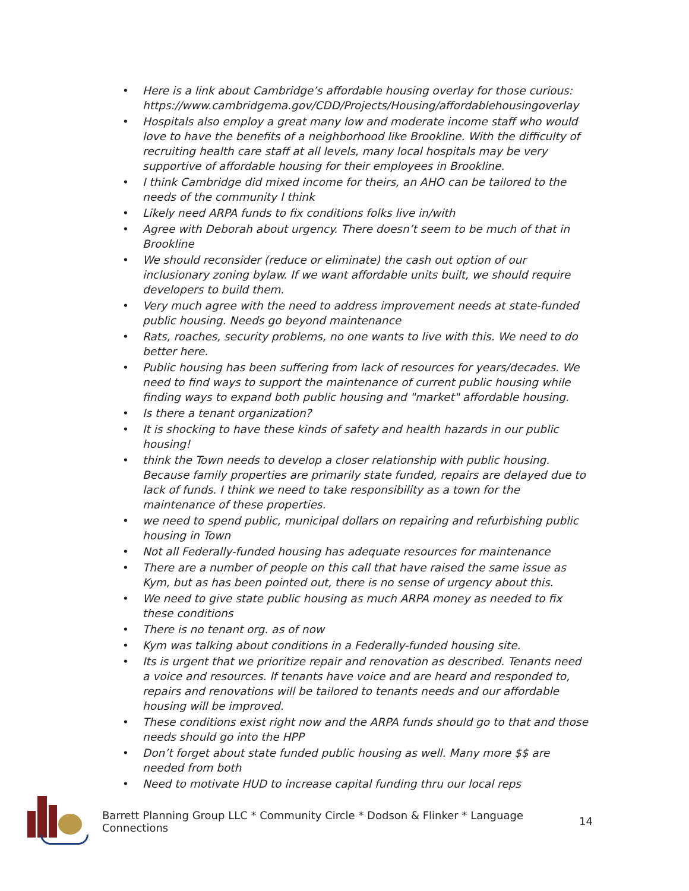• Here is a link about Cambridge’s affordable housing overlay for those curious: https://www.cambridgema.gov/CDD/Projects/Housing/affordablehousingoverlay
• Hospitals also employ a great many low and moderate income staff who would love to have the benefits of a neighborhood like Brookline. With the difficulty of recruiting health care staff at all levels, many local hospitals may be very supportive of affordable housing for their employees in Brookline.
• I think Cambridge did mixed income for theirs, an AHO can be tailored to the needs of the community I think
• Likely need ARPA funds to fix conditions folks live in/with
• Agree with Deborah about urgency. There doesn’t seem to be much of that in Brookline
• We should reconsider (reduce or eliminate) the cash out option of our inclusionary zoning bylaw. If we want affordable units built, we should require developers to build them.
• Very much agree with the need to address improvement needs at state-funded public housing. Needs go beyond maintenance
• Rats, roaches, security problems, no one wants to live with this. We need to do better here.
• Public housing has been suffering from lack of resources for years/decades. We need to find ways to support the maintenance of current public housing while finding ways to expand both public housing and "market" affordable housing.
• Is there a tenant organization?
• It is shocking to have these kinds of safety and health hazards in our public housing!
• think the Town needs to develop a closer relationship with public housing. Because family properties are primarily state funded, repairs are delayed due to lack of funds. I think we need to take responsibility as a town for the maintenance of these properties.
• we need to spend public, municipal dollars on repairing and refurbishing public housing in Town
• Not all Federally-funded housing has adequate resources for maintenance
• There are a number of people on this call that have raised the same issue as Kym, but as has been pointed out, there is no sense of urgency about this.
• We need to give state public housing as much ARPA money as needed to fix these conditions
• There is no tenant org. as of now
• Kym was talking about conditions in a Federally-funded housing site.
• Its is urgent that we prioritize repair and renovation as described. Tenants need a voice and resources. If tenants have voice and are heard and responded to, repairs and renovations will be tailored to tenants needs and our affordable housing will be improved.
• These conditions exist right now and the ARPA funds should go to that and those needs should go into the HPP
• Don’t forget about state funded public housing as well. Many more $$ are needed from both
• Need to motivate HUD to increase capital funding thru our local reps
Barrett Planning Group LLC * Community Circle * Dodson & Flinker * Language Connections
14